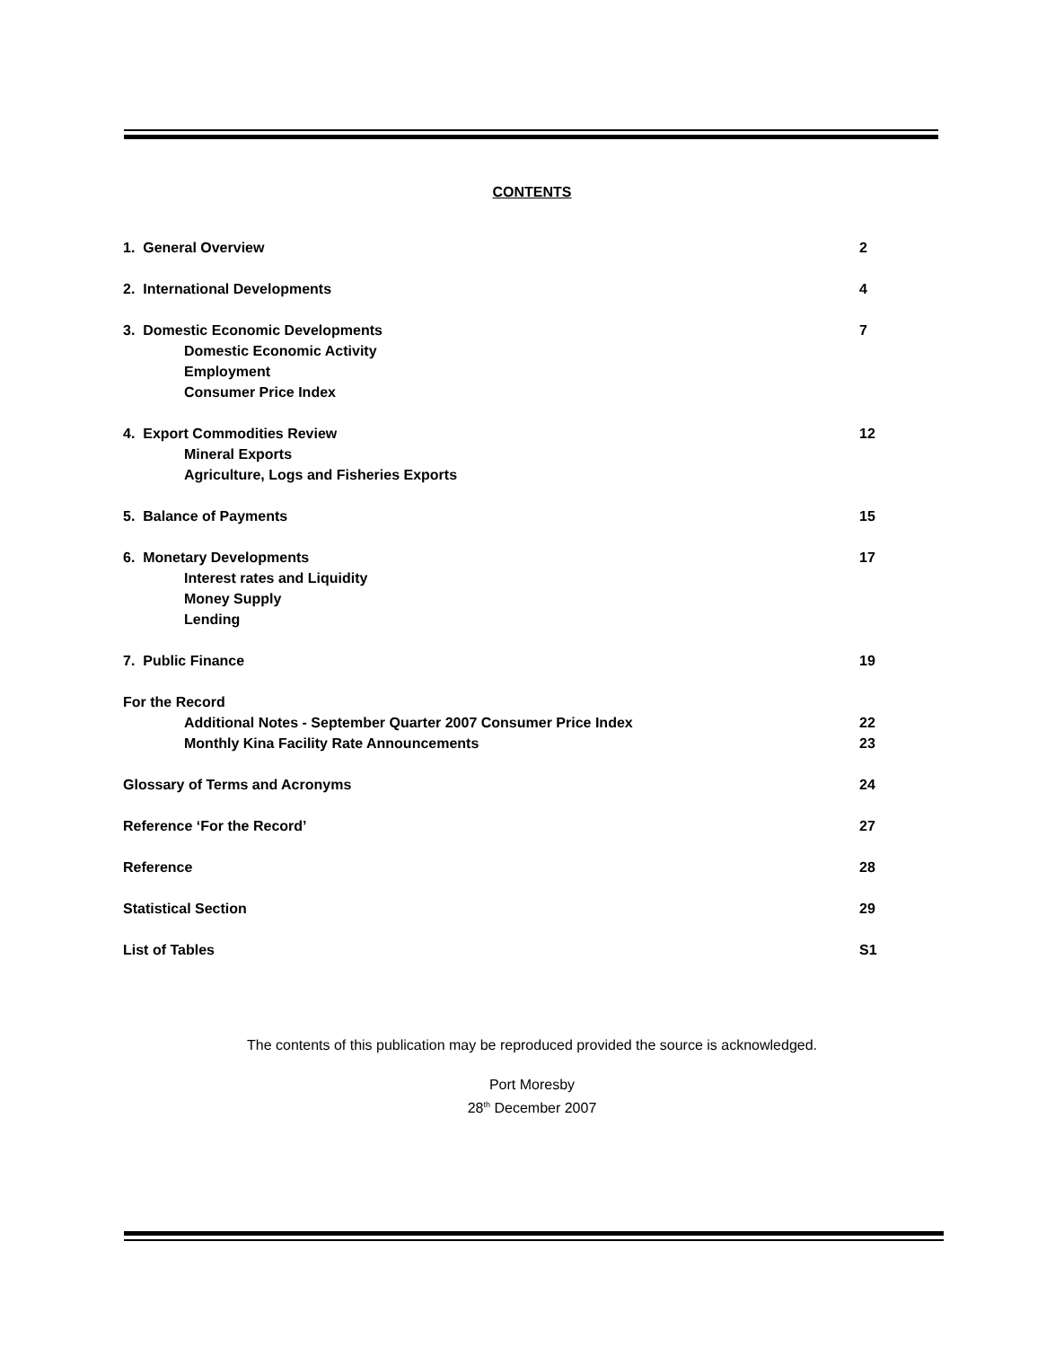CONTENTS
| 1. General Overview | 2 |
| 2. International Developments | 4 |
| 3. Domestic Economic Developments Domestic Economic Activity Employment Consumer Price Index | 7 |
| 4. Export Commodities Review Mineral Exports Agriculture, Logs and Fisheries Exports | 12 |
| 5. Balance of Payments | 15 |
| 6. Monetary Developments Interest rates and Liquidity Money Supply Lending | 17 |
| 7. Public Finance | 19 |
| For the Record | |
| Additional Notes - September Quarter 2007 Consumer Price Index | 22 |
| Monthly Kina Facility Rate Announcements | 23 |
| Glossary of Terms and Acronyms | 24 |
| Reference ‘For the Record’ | 27 |
| Reference | 28 |
| Statistical Section | 29 |
| List of Tables | S1 |
The contents of this publication may be reproduced provided the source is acknowledged.
Port Moresby
28<sup>th</sup> December 2007